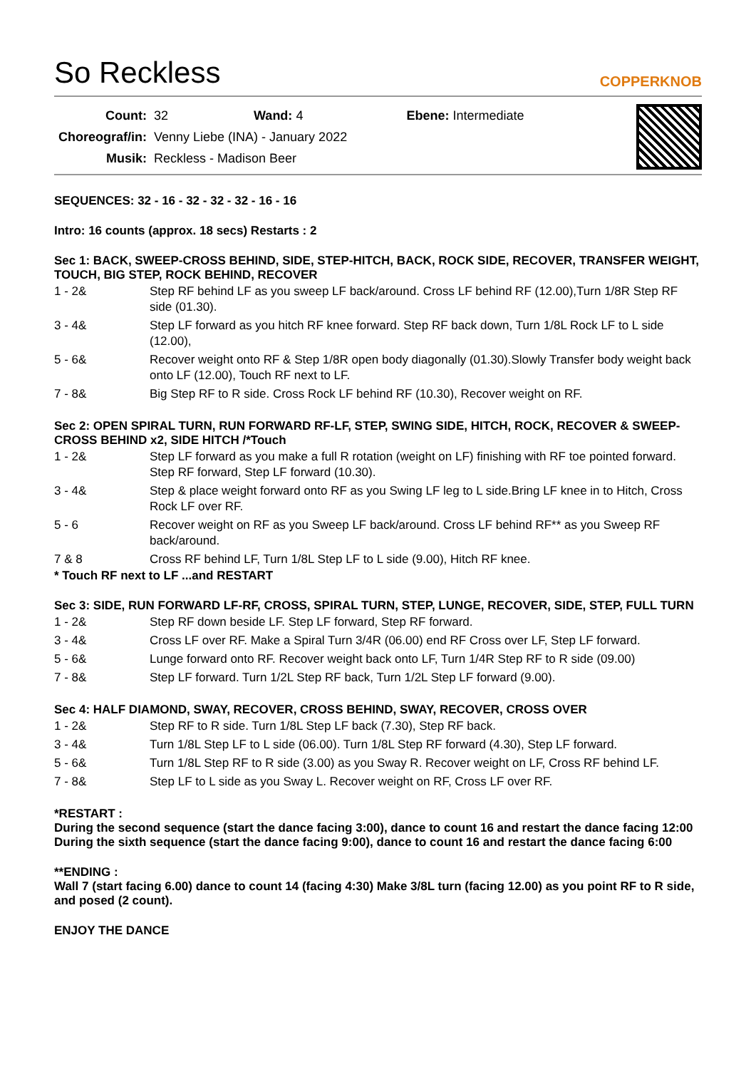So Reckless
COPPERKNOB
| Count: | 32 Wand: 4 Ebene: Intermediate |
| Choreograf/in: | Venny Liebe (INA) - January 2022 |
| Musik: | Reckless - Madison Beer |
SEQUENCES: 32 - 16 - 32 - 32 - 32 - 16 - 16
Intro: 16 counts (approx. 18 secs) Restarts : 2
Sec 1: BACK, SWEEP-CROSS BEHIND, SIDE, STEP-HITCH, BACK, ROCK SIDE, RECOVER, TRANSFER WEIGHT, TOUCH, BIG STEP, ROCK BEHIND, RECOVER
| 1 - 2& | Step RF behind LF as you sweep LF back/around. Cross LF behind RF (12.00),Turn 1/8R Step RF side (01.30). |
| 3 - 4& | Step LF forward as you hitch RF knee forward. Step RF back down, Turn 1/8L Rock LF to L side (12.00), |
| 5 - 6& | Recover weight onto RF & Step 1/8R open body diagonally (01.30).Slowly Transfer body weight back onto LF (12.00), Touch RF next to LF. |
| 7 - 8& | Big Step RF to R side. Cross Rock LF behind RF (10.30), Recover weight on RF. |
Sec 2: OPEN SPIRAL TURN, RUN FORWARD RF-LF, STEP, SWING SIDE, HITCH, ROCK, RECOVER & SWEEP-CROSS BEHIND x2, SIDE HITCH /*Touch
| 1 - 2& | Step LF forward as you make a full R rotation (weight on LF) finishing with RF toe pointed forward. Step RF forward, Step LF forward (10.30). |
| 3 - 4& | Step & place weight forward onto RF as you Swing LF leg to L side.Bring LF knee in to Hitch, Cross Rock LF over RF. |
| 5 - 6 | Recover weight on RF as you Sweep LF back/around. Cross LF behind RF** as you Sweep RF back/around. |
| 7 & 8 | Cross RF behind LF, Turn 1/8L Step LF to L side (9.00), Hitch RF knee. |
* Touch RF next to LF ...and RESTART
Sec 3: SIDE, RUN FORWARD LF-RF, CROSS, SPIRAL TURN, STEP, LUNGE, RECOVER, SIDE, STEP, FULL TURN
| 1 - 2& | Step RF down beside LF. Step LF forward, Step RF forward. |
| 3 - 4& | Cross LF over RF. Make a Spiral Turn 3/4R (06.00) end RF Cross over LF, Step LF forward. |
| 5 - 6& | Lunge forward onto RF. Recover weight back onto LF, Turn 1/4R Step RF to R side (09.00) |
| 7 - 8& | Step LF forward. Turn 1/2L Step RF back, Turn 1/2L Step LF forward (9.00). |
Sec 4: HALF DIAMOND, SWAY, RECOVER, CROSS BEHIND, SWAY, RECOVER, CROSS OVER
| 1 - 2& | Step RF to R side. Turn 1/8L Step LF back (7.30), Step RF back. |
| 3 - 4& | Turn 1/8L Step LF to L side (06.00). Turn 1/8L Step RF forward (4.30), Step LF forward. |
| 5 - 6& | Turn 1/8L Step RF to R side (3.00) as you Sway R. Recover weight on LF, Cross RF behind LF. |
| 7 - 8& | Step LF to L side as you Sway L. Recover weight on RF, Cross LF over RF. |
*RESTART :
During the second sequence (start the dance facing 3:00), dance to count 16 and restart the dance facing 12:00
During the sixth sequence (start the dance facing 9:00), dance to count 16 and restart the dance facing 6:00
**ENDING :
Wall 7 (start facing 6.00) dance to count 14 (facing 4:30) Make 3/8L turn (facing 12.00) as you point RF to R side, and posed (2 count).
ENJOY THE DANCE